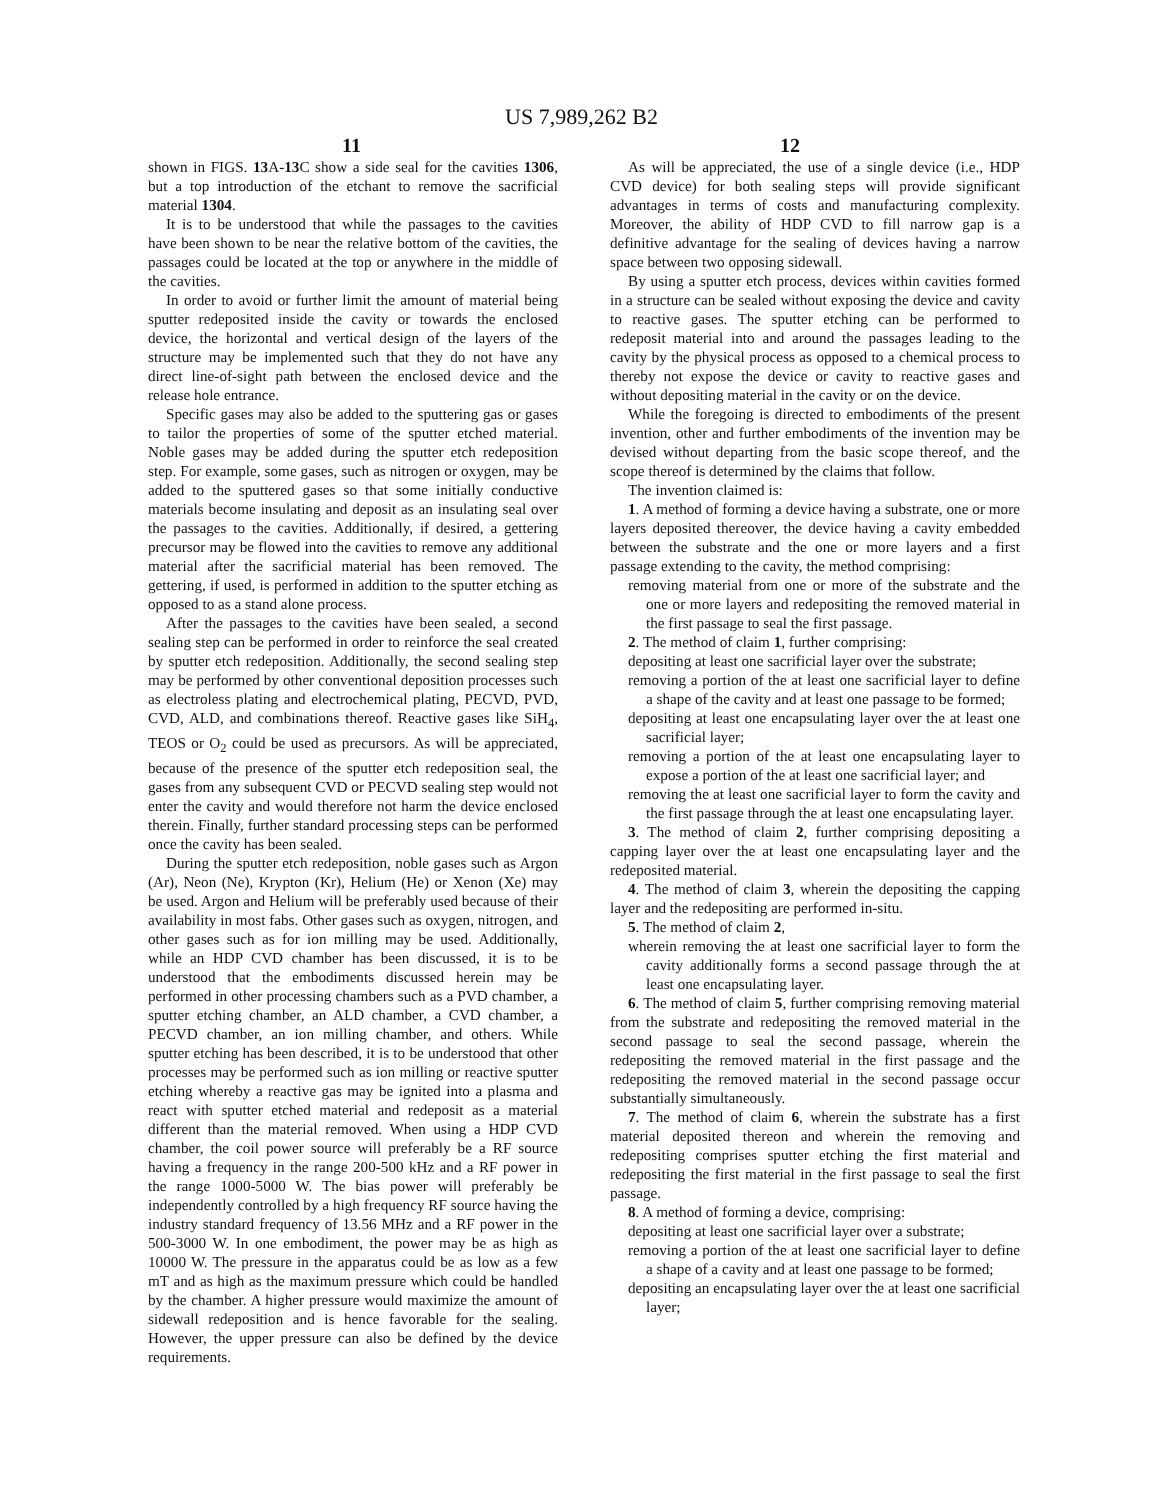US 7,989,262 B2
11 12
shown in FIGS. 13 A-13 C show a side seal for the cavities 1306, but a top introduction of the etchant to remove the sacrificial material 1304.
It is to be understood that while the passages to the cavities have been shown to be near the relative bottom of the cavities, the passages could be located at the top or anywhere in the middle of the cavities.
In order to avoid or further limit the amount of material being sputter redeposited inside the cavity or towards the enclosed device, the horizontal and vertical design of the layers of the structure may be implemented such that they do not have any direct line-of-sight path between the enclosed device and the release hole entrance.
Specific gases may also be added to the sputtering gas or gases to tailor the properties of some of the sputter etched material. Noble gases may be added during the sputter etch redeposition step. For example, some gases, such as nitrogen or oxygen, may be added to the sputtered gases so that some initially conductive materials become insulating and deposit as an insulating seal over the passages to the cavities. Additionally, if desired, a gettering precursor may be flowed into the cavities to remove any additional material after the sacrificial material has been removed. The gettering, if used, is performed in addition to the sputter etching as opposed to as a stand alone process.
After the passages to the cavities have been sealed, a second sealing step can be performed in order to reinforce the seal created by sputter etch redeposition. Additionally, the second sealing step may be performed by other conventional deposition processes such as electroless plating and electrochemical plating, PECVD, PVD, CVD, ALD, and combinations thereof. Reactive gases like SiH<sub>4</sub>, TEOS or O<sub>2</sub> could be used as precursors. As will be appreciated, because of the presence of the sputter etch redeposition seal, the gases from any subsequent CVD or PECVD sealing step would not enter the cavity and would therefore not harm the device enclosed therein. Finally, further standard processing steps can be performed once the cavity has been sealed.
During the sputter etch redeposition, noble gases such as Argon (Ar), Neon (Ne), Krypton (Kr), Helium (He) or Xenon (Xe) may be used. Argon and Helium will be preferably used because of their availability in most fabs. Other gases such as oxygen, nitrogen, and other gases such as for ion milling may be used. Additionally, while an HDP CVD chamber has been discussed, it is to be understood that the embodiments discussed herein may be performed in other processing chambers such as a PVD chamber, a sputter etching chamber, an ALD chamber, a CVD chamber, a PECVD chamber, an ion milling chamber, and others. While sputter etching has been described, it is to be understood that other processes may be performed such as ion milling or reactive sputter etching whereby a reactive gas may be ignited into a plasma and react with sputter etched material and redeposit as a material different than the material removed. When using a HDP CVD chamber, the coil power source will preferably be a RF source having a frequency in the range 200-500 kHz and a RF power in the range 1000-5000 W. The bias power will preferably be independently controlled by a high frequency RF source having the industry standard frequency of 13.56 MHz and a RF power in the 500-3000 W. In one embodiment, the power may be as high as 10000 W. The pressure in the apparatus could be as low as a few mT and as high as the maximum pressure which could be handled by the chamber. A higher pressure would maximize the amount of sidewall redeposition and is hence favorable for the sealing. However, the upper pressure can also be defined by the device requirements.
As will be appreciated, the use of a single device (i.e., HDP CVD device) for both sealing steps will provide significant advantages in terms of costs and manufacturing complexity. Moreover, the ability of HDP CVD to fill narrow gap is a definitive advantage for the sealing of devices having a narrow space between two opposing sidewall.
By using a sputter etch process, devices within cavities formed in a structure can be sealed without exposing the device and cavity to reactive gases. The sputter etching can be performed to redeposit material into and around the passages leading to the cavity by the physical process as opposed to a chemical process to thereby not expose the device or cavity to reactive gases and without depositing material in the cavity or on the device.
While the foregoing is directed to embodiments of the present invention, other and further embodiments of the invention may be devised without departing from the basic scope thereof, and the scope thereof is determined by the claims that follow.
The invention claimed is:
1. A method of forming a device having a substrate, one or more layers deposited thereover, the device having a cavity embedded between the substrate and the one or more layers and a first passage extending to the cavity, the method comprising:
removing material from one or more of the substrate and the one or more layers and redepositing the removed material in the first passage to seal the first passage.
2. The method of claim 1, further comprising:
depositing at least one sacrificial layer over the substrate;
removing a portion of the at least one sacrificial layer to define a shape of the cavity and at least one passage to be formed;
depositing at least one encapsulating layer over the at least one sacrificial layer;
removing a portion of the at least one encapsulating layer to expose a portion of the at least one sacrificial layer; and
removing the at least one sacrificial layer to form the cavity and the first passage through the at least one encapsulating layer.
3. The method of claim 2, further comprising depositing a capping layer over the at least one encapsulating layer and the redeposited material.
4. The method of claim 3, wherein the depositing the capping layer and the redepositing are performed in-situ.
5. The method of claim 2,
wherein removing the at least one sacrificial layer to form the cavity additionally forms a second passage through the at least one encapsulating layer.
6. The method of claim 5, further comprising removing material from the substrate and redepositing the removed material in the second passage to seal the second passage, wherein the redepositing the removed material in the first passage and the redepositing the removed material in the second passage occur substantially simultaneously.
7. The method of claim 6, wherein the substrate has a first material deposited thereon and wherein the removing and redepositing comprises sputter etching the first material and redepositing the first material in the first passage to seal the first passage.
8. A method of forming a device, comprising:
depositing at least one sacrificial layer over a substrate;
removing a portion of the at least one sacrificial layer to define a shape of a cavity and at least one passage to be formed;
depositing an encapsulating layer over the at least one sacrificial layer;